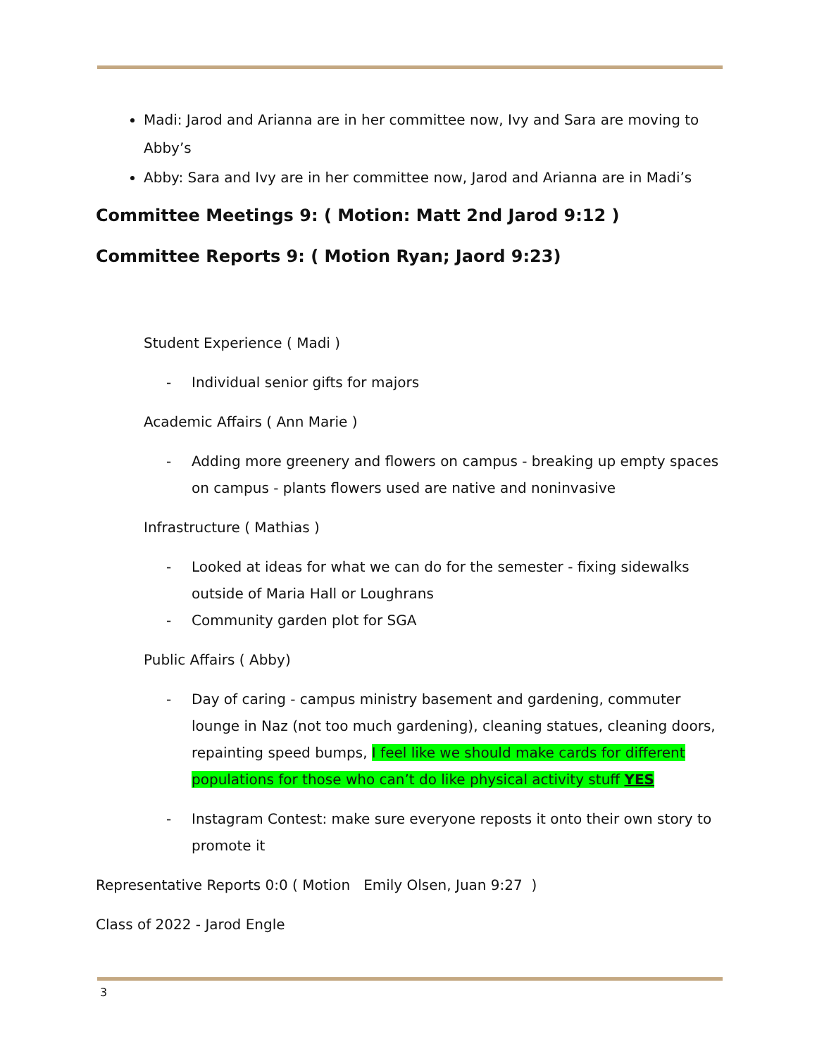Madi: Jarod and Arianna are in her committee now, Ivy and Sara are moving to Abby’s
Abby: Sara and Ivy are in her committee now, Jarod and Arianna are in Madi’s
Committee Meetings 9: ( Motion: Matt 2nd Jarod 9:12 )
Committee Reports 9: ( Motion Ryan; Jaord 9:23)
Student Experience ( Madi )
- Individual senior gifts for majors
Academic Affairs ( Ann Marie )
- Adding more greenery and flowers on campus - breaking up empty spaces on campus - plants flowers used are native and noninvasive
Infrastructure ( Mathias )
- Looked at ideas for what we can do for the semester - fixing sidewalks outside of Maria Hall or Loughrans
- Community garden plot for SGA
Public Affairs ( Abby)
- Day of caring - campus ministry basement and gardening, commuter lounge in Naz (not too much gardening), cleaning statues, cleaning doors, repainting speed bumps, I feel like we should make cards for different populations for those who can’t do like physical activity stuff YES
- Instagram Contest: make sure everyone reposts it onto their own story to promote it
Representative Reports 0:0 ( Motion Emily Olsen, Juan 9:27 )
Class of 2022 - Jarod Engle
3